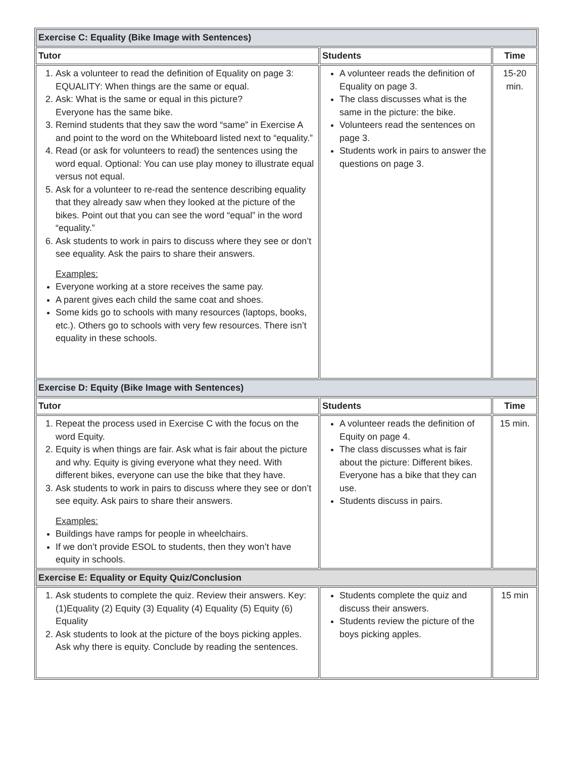| Exercise C: Equality (Bike Image with Sentences) | | |
| Tutor | Students | Time |
| 1. Ask a volunteer to read the definition of Equality on page 3: EQUALITY: When things are the same or equal. 2. Ask: What is the same or equal in this picture? Everyone has the same bike. 3. Remind students that they saw the word “same” in Exercise A and point to the word on the Whiteboard listed next to “equality.” 4. Read (or ask for volunteers to read) the sentences using the word equal. Optional: You can use play money to illustrate equal versus not equal. 5. Ask for a volunteer to re-read the sentence describing equality that they already saw when they looked at the picture of the bikes. Point out that you can see the word “equal” in the word “equality.” 6. Ask students to work in pairs to discuss where they see or don’t see equality. Ask the pairs to share their answers. Examples: Everyone working at a store receives the same pay. A parent gives each child the same coat and shoes. Some kids go to schools with many resources (laptops, books, etc.). Others go to schools with very few resources. There isn’t equality in these schools. | A volunteer reads the definition of Equality on page 3. The class discusses what is the same in the picture: the bike. Volunteers read the sentences on page 3. Students work in pairs to answer the questions on page 3. | 15-20 min. |
| Exercise D: Equity (Bike Image with Sentences) | | |
| Tutor | Students | Time |
| 1. Repeat the process used in Exercise C with the focus on the word Equity. 2. Equity is when things are fair. Ask what is fair about the picture and why. Equity is giving everyone what they need. With different bikes, everyone can use the bike that they have. 3. Ask students to work in pairs to discuss where they see or don’t see equity. Ask pairs to share their answers. Examples: Buildings have ramps for people in wheelchairs. If we don’t provide ESOL to students, then they won’t have equity in schools. | A volunteer reads the definition of Equity on page 4. The class discusses what is fair about the picture: Different bikes. Everyone has a bike that they can use. Students discuss in pairs. | 15 min. |
| Exercise E: Equality or Equity Quiz/Conclusion | | |
| 1. Ask students to complete the quiz. Review their answers. Key: (1)Equality (2) Equity (3) Equality (4) Equality (5) Equity (6) Equality 2. Ask students to look at the picture of the boys picking apples. Ask why there is equity. Conclude by reading the sentences. | Students complete the quiz and discuss their answers. Students review the picture of the boys picking apples. | 15 min |